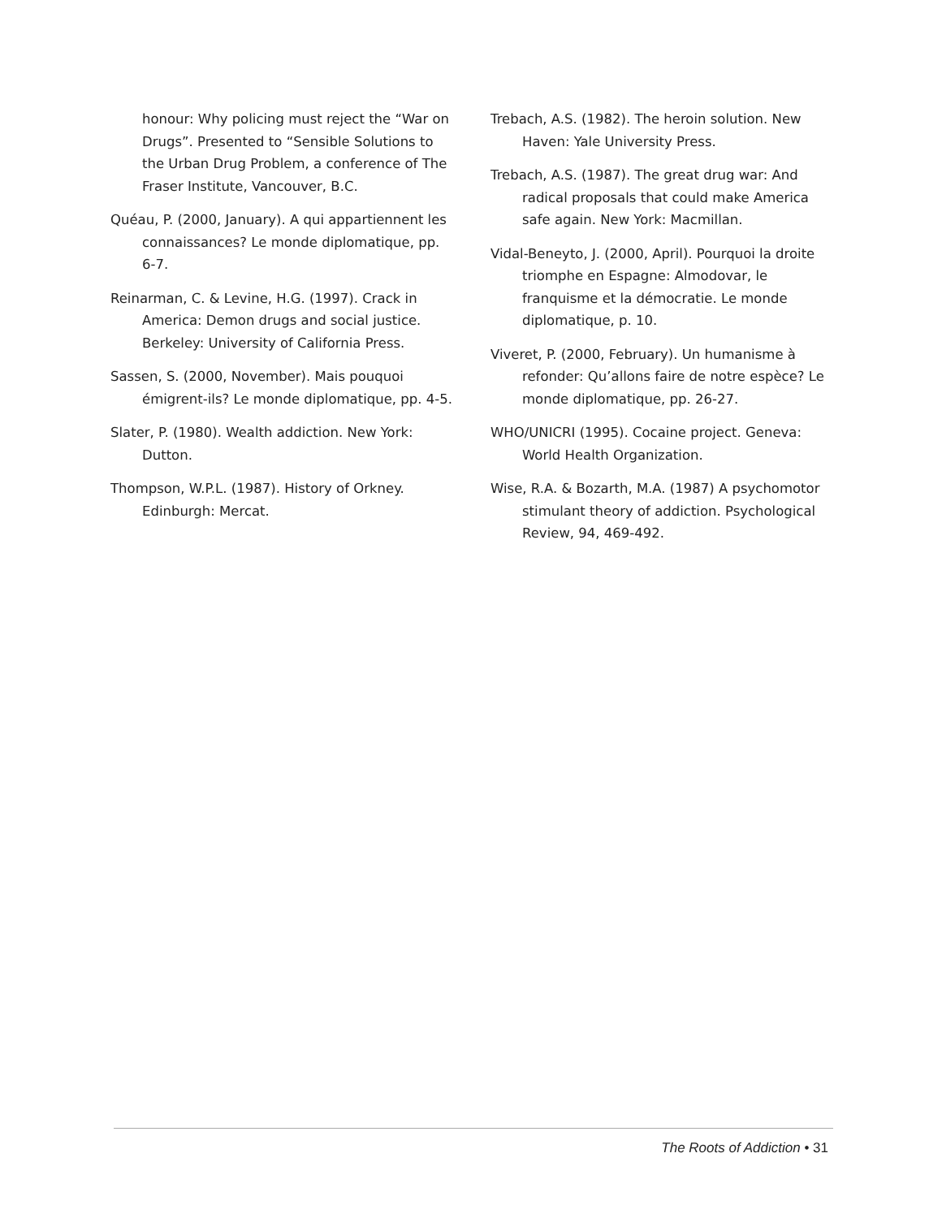honour: Why policing must reject the “War on Drugs”. Presented to “Sensible Solutions to the Urban Drug Problem, a conference of The Fraser Institute, Vancouver, B.C.
Quéau, P. (2000, January). A qui appartiennent les connaissances? Le monde diplomatique, pp. 6-7.
Reinarman, C. & Levine, H.G. (1997). Crack in America: Demon drugs and social justice. Berkeley: University of California Press.
Sassen, S. (2000, November). Mais pouquoi émigrent-ils? Le monde diplomatique, pp. 4-5.
Slater, P. (1980). Wealth addiction. New York: Dutton.
Thompson, W.P.L. (1987). History of Orkney. Edinburgh: Mercat.
Trebach, A.S. (1982). The heroin solution. New Haven: Yale University Press.
Trebach, A.S. (1987). The great drug war: And radical proposals that could make America safe again. New York: Macmillan.
Vidal-Beneyto, J. (2000, April). Pourquoi la droite triomphe en Espagne: Almodovar, le franquisme et la démocratie. Le monde diplomatique, p. 10.
Viveret, P. (2000, February). Un humanisme à refonder: Qu’allons faire de notre espèce? Le monde diplomatique, pp. 26-27.
WHO/UNICRI (1995). Cocaine project. Geneva: World Health Organization.
Wise, R.A. & Bozarth, M.A. (1987) A psychomotor stimulant theory of addiction. Psychological Review, 94, 469-492.
The Roots of Addiction • 31